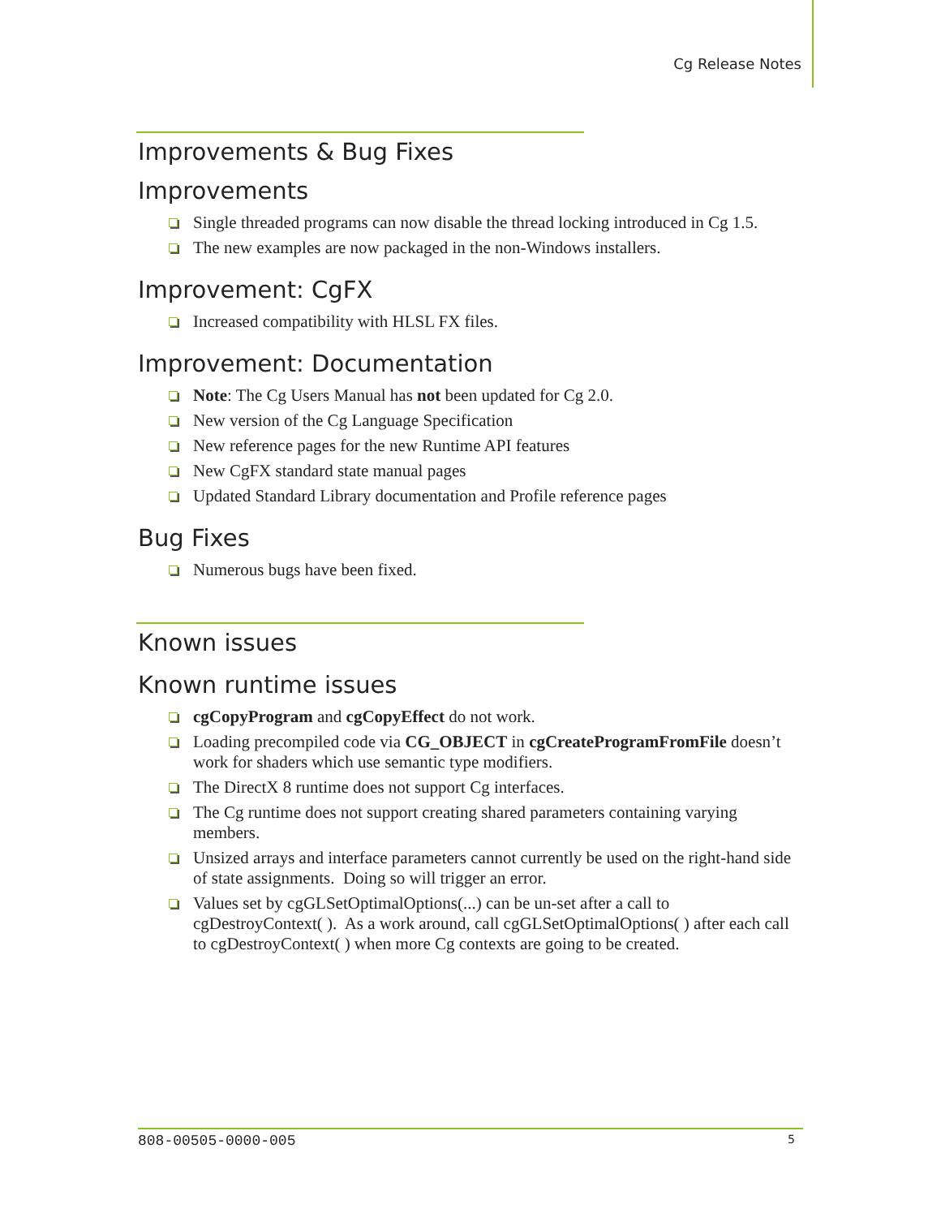Cg Release Notes
Improvements & Bug Fixes
Improvements
Single threaded programs can now disable the thread locking introduced in Cg 1.5.
The new examples are now packaged in the non-Windows installers.
Improvement: CgFX
Increased compatibility with HLSL FX files.
Improvement: Documentation
Note: The Cg Users Manual has not been updated for Cg 2.0.
New version of the Cg Language Specification
New reference pages for the new Runtime API features
New CgFX standard state manual pages
Updated Standard Library documentation and Profile reference pages
Bug Fixes
Numerous bugs have been fixed.
Known issues
Known runtime issues
cgCopyProgram and cgCopyEffect do not work.
Loading precompiled code via CG_OBJECT in cgCreateProgramFromFile doesn’t work for shaders which use semantic type modifiers.
The DirectX 8 runtime does not support Cg interfaces.
The Cg runtime does not support creating shared parameters containing varying members.
Unsized arrays and interface parameters cannot currently be used on the right-hand side of state assignments. Doing so will trigger an error.
Values set by cgGLSetOptimalOptions(...) can be un-set after a call to cgDestroyContext( ). As a work around, call cgGLSetOptimalOptions( ) after each call to cgDestroyContext( ) when more Cg contexts are going to be created.
808-00505-0000-005 5